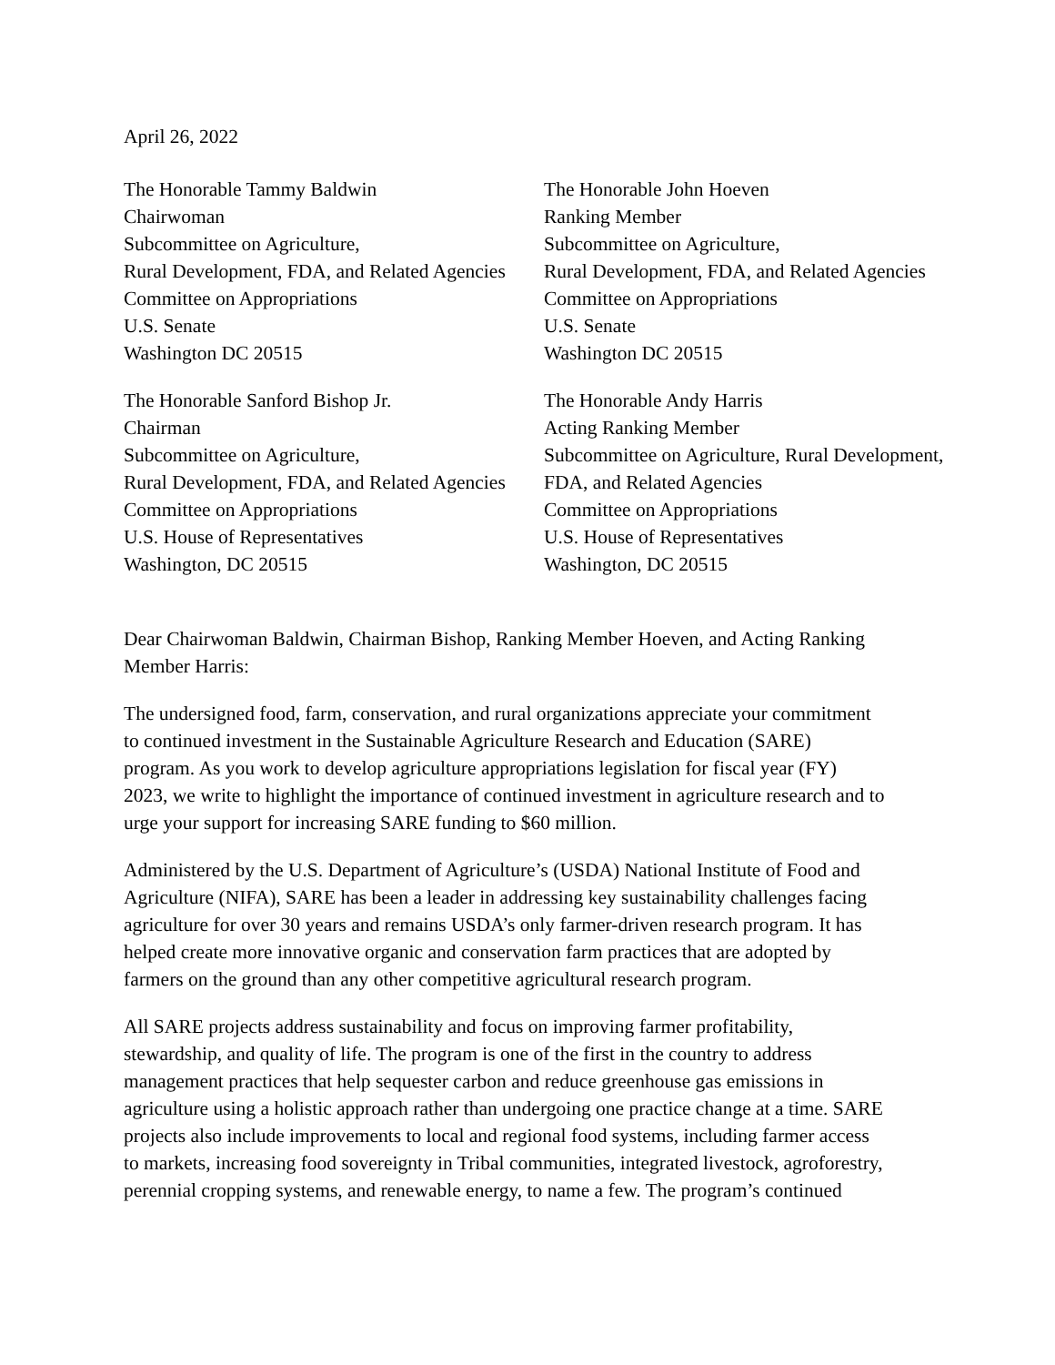April 26, 2022
The Honorable Tammy Baldwin
Chairwoman
Subcommittee on Agriculture,
Rural Development, FDA, and Related Agencies
Committee on Appropriations
U.S. Senate
Washington DC 20515
The Honorable John Hoeven
Ranking Member
Subcommittee on Agriculture,
Rural Development, FDA, and Related Agencies
Committee on Appropriations
U.S. Senate
Washington DC 20515
The Honorable Sanford Bishop Jr.
Chairman
Subcommittee on Agriculture,
Rural Development, FDA, and Related Agencies
Committee on Appropriations
U.S. House of Representatives
Washington, DC 20515
The Honorable Andy Harris
Acting Ranking Member
Subcommittee on Agriculture, Rural Development,
FDA, and Related Agencies
Committee on Appropriations
U.S. House of Representatives
Washington, DC 20515
Dear Chairwoman Baldwin, Chairman Bishop, Ranking Member Hoeven, and Acting Ranking
Member Harris:
The undersigned food, farm, conservation, and rural organizations appreciate your commitment
to continued investment in the Sustainable Agriculture Research and Education (SARE)
program. As you work to develop agriculture appropriations legislation for fiscal year (FY)
2023, we write to highlight the importance of continued investment in agriculture research and to
urge your support for increasing SARE funding to $60 million.
Administered by the U.S. Department of Agriculture’s (USDA) National Institute of Food and
Agriculture (NIFA), SARE has been a leader in addressing key sustainability challenges facing
agriculture for over 30 years and remains USDA’s only farmer-driven research program. It has
helped create more innovative organic and conservation farm practices that are adopted by
farmers on the ground than any other competitive agricultural research program.
All SARE projects address sustainability and focus on improving farmer profitability,
stewardship, and quality of life. The program is one of the first in the country to address
management practices that help sequester carbon and reduce greenhouse gas emissions in
agriculture using a holistic approach rather than undergoing one practice change at a time. SARE
projects also include improvements to local and regional food systems, including farmer access
to markets, increasing food sovereignty in Tribal communities, integrated livestock, agroforestry,
perennial cropping systems, and renewable energy, to name a few. The program’s continued